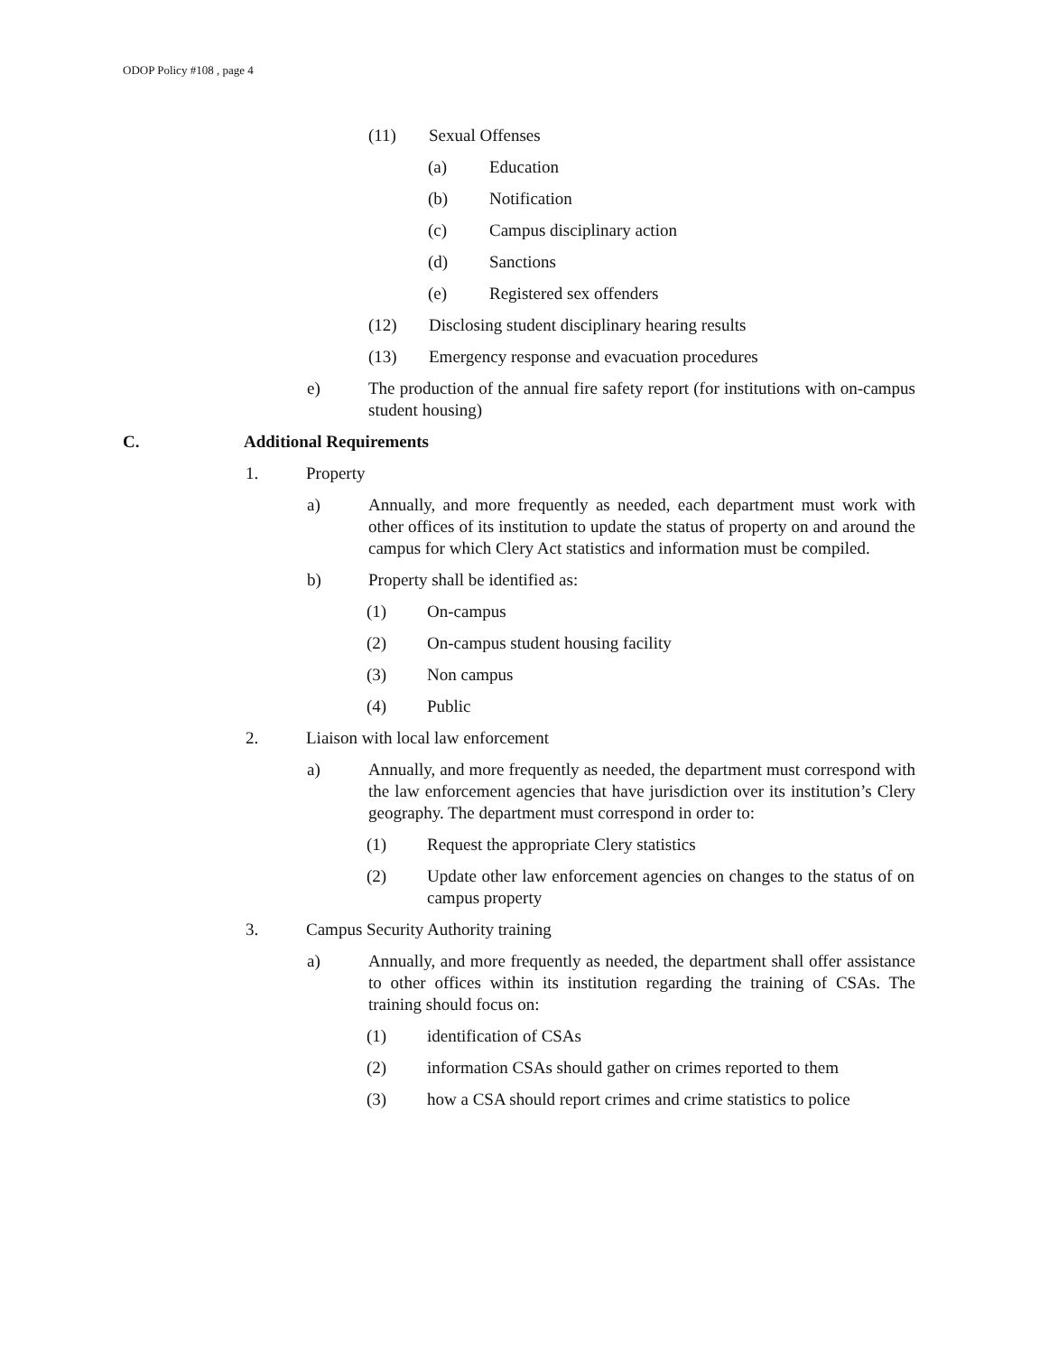ODOP Policy #108 , page 4
(11) Sexual Offenses
(a) Education
(b) Notification
(c) Campus disciplinary action
(d) Sanctions
(e) Registered sex offenders
(12) Disclosing student disciplinary hearing results
(13) Emergency response and evacuation procedures
e) The production of the annual fire safety report (for institutions with on-campus student housing)
C. Additional Requirements
1. Property
a) Annually, and more frequently as needed, each department must work with other offices of its institution to update the status of property on and around the campus for which Clery Act statistics and information must be compiled.
b) Property shall be identified as:
(1) On-campus
(2) On-campus student housing facility
(3) Non campus
(4) Public
2. Liaison with local law enforcement
a) Annually, and more frequently as needed, the department must correspond with the law enforcement agencies that have jurisdiction over its institution’s Clery geography. The department must correspond in order to:
(1) Request the appropriate Clery statistics
(2) Update other law enforcement agencies on changes to the status of on campus property
3. Campus Security Authority training
a) Annually, and more frequently as needed, the department shall offer assistance to other offices within its institution regarding the training of CSAs. The training should focus on:
(1) identification of CSAs
(2) information CSAs should gather on crimes reported to them
(3) how a CSA should report crimes and crime statistics to police